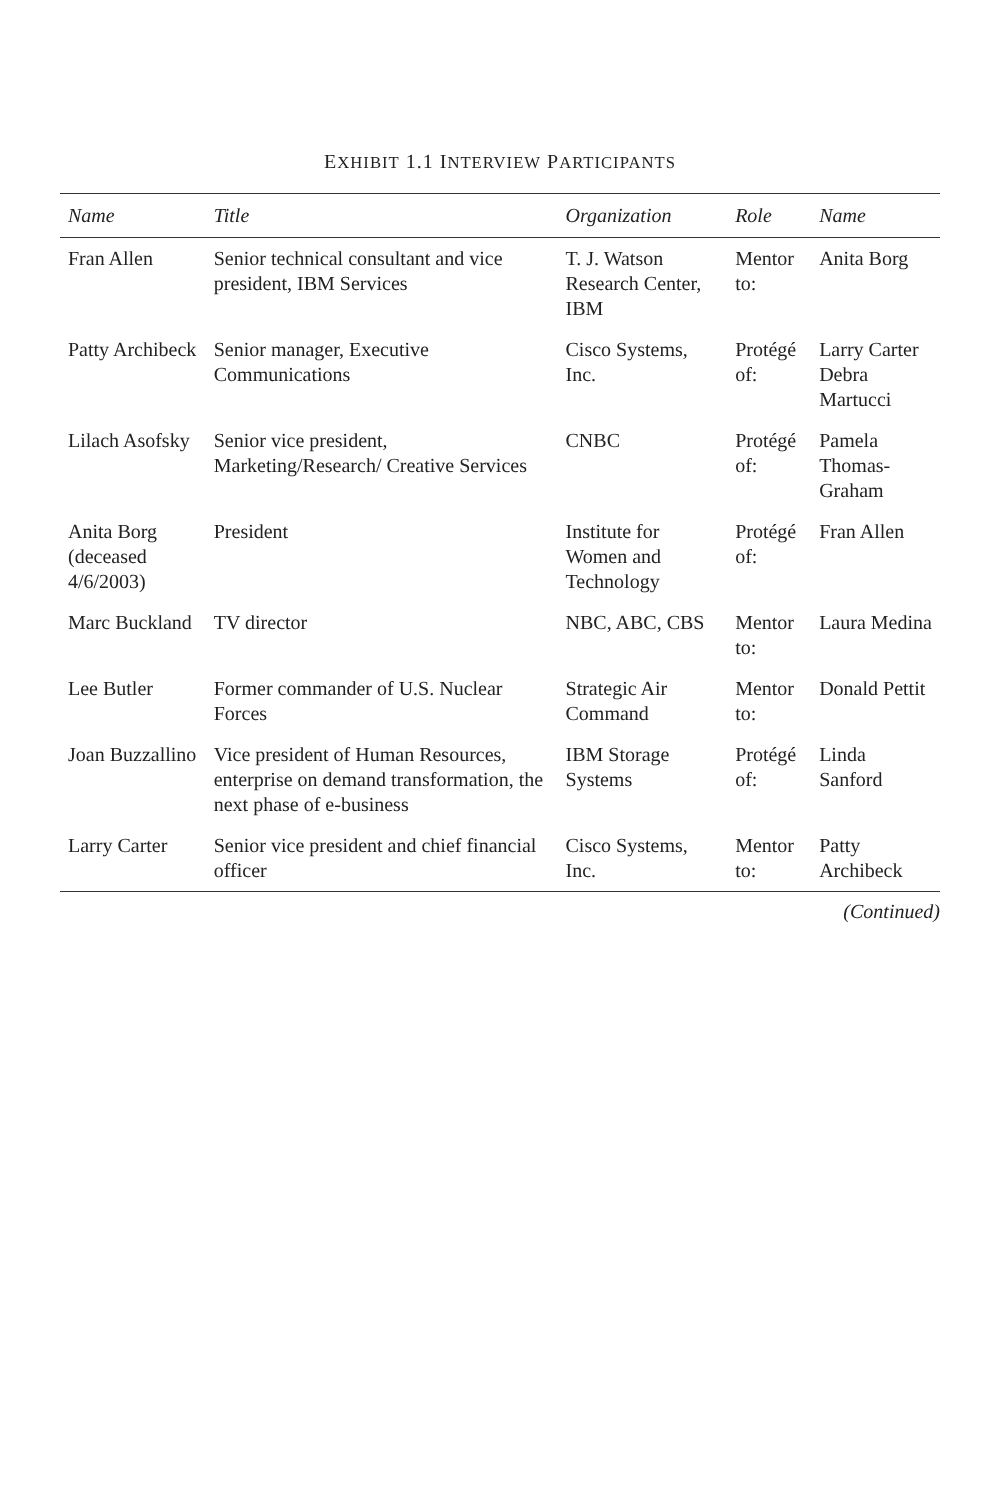EXHIBIT 1.1 INTERVIEW PARTICIPANTS
| Name | Title | Organization | Role | Name |
| --- | --- | --- | --- | --- |
| Fran Allen | Senior technical consultant and vice president, IBM Services | T. J. Watson Research Center, IBM | Mentor to: | Anita Borg |
| Patty Archibeck | Senior manager, Executive Communications | Cisco Systems, Inc. | Protégé of: | Larry Carter Debra Martucci |
| Lilach Asofsky | Senior vice president, Marketing/Research/ Creative Services | CNBC | Protégé of: | Pamela Thomas-Graham |
| Anita Borg (deceased 4/6/2003) | President | Institute for Women and Technology | Protégé of: | Fran Allen |
| Marc Buckland | TV director | NBC, ABC, CBS | Mentor to: | Laura Medina |
| Lee Butler | Former commander of U.S. Nuclear Forces | Strategic Air Command | Mentor to: | Donald Pettit |
| Joan Buzzallino | Vice president of Human Resources, enterprise on demand transformation, the next phase of e-business | IBM Storage Systems | Protégé of: | Linda Sanford |
| Larry Carter | Senior vice president and chief financial officer | Cisco Systems, Inc. | Mentor to: | Patty Archibeck |
(Continued)